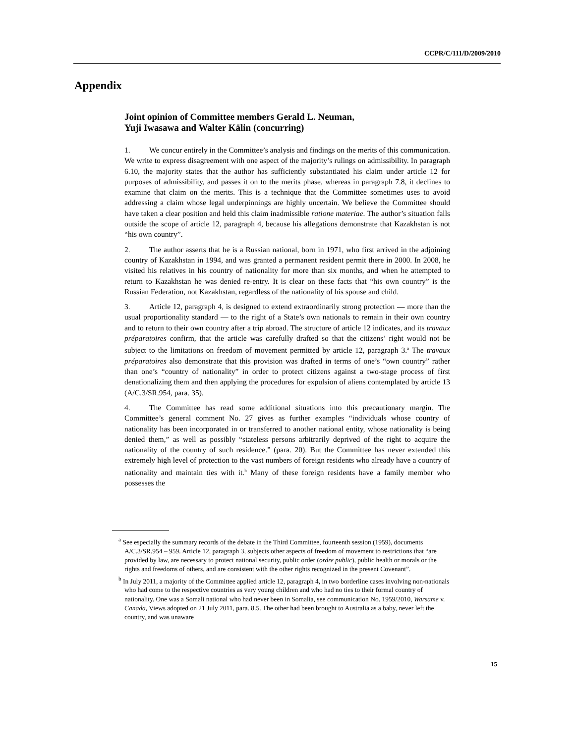CCPR/C/111/D/2009/2010
Appendix
Joint opinion of Committee members Gerald L. Neuman,
Yuji Iwasawa and Walter Kälin (concurring)
1. We concur entirely in the Committee’s analysis and findings on the merits of this communication. We write to express disagreement with one aspect of the majority’s rulings on admissibility. In paragraph 6.10, the majority states that the author has sufficiently substantiated his claim under article 12 for purposes of admissibility, and passes it on to the merits phase, whereas in paragraph 7.8, it declines to examine that claim on the merits. This is a technique that the Committee sometimes uses to avoid addressing a claim whose legal underpinnings are highly uncertain. We believe the Committee should have taken a clear position and held this claim inadmissible ratione materiae. The author’s situation falls outside the scope of article 12, paragraph 4, because his allegations demonstrate that Kazakhstan is not “his own country”.
2. The author asserts that he is a Russian national, born in 1971, who first arrived in the adjoining country of Kazakhstan in 1994, and was granted a permanent resident permit there in 2000. In 2008, he visited his relatives in his country of nationality for more than six months, and when he attempted to return to Kazakhstan he was denied re-entry. It is clear on these facts that “his own country” is the Russian Federation, not Kazakhstan, regardless of the nationality of his spouse and child.
3. Article 12, paragraph 4, is designed to extend extraordinarily strong protection — more than the usual proportionality standard — to the right of a State’s own nationals to remain in their own country and to return to their own country after a trip abroad. The structure of article 12 indicates, and its travaux préparatoires confirm, that the article was carefully drafted so that the citizens’ right would not be subject to the limitations on freedom of movement permitted by article 12, paragraph 3.<sup>a</sup> The travaux préparatoires also demonstrate that this provision was drafted in terms of one’s “own country” rather than one’s “country of nationality” in order to protect citizens against a two-stage process of first denationalizing them and then applying the procedures for expulsion of aliens contemplated by article 13 (A/C.3/SR.954, para. 35).
4. The Committee has read some additional situations into this precautionary margin. The Committee’s general comment No. 27 gives as further examples “individuals whose country of nationality has been incorporated in or transferred to another national entity, whose nationality is being denied them,” as well as possibly “stateless persons arbitrarily deprived of the right to acquire the nationality of the country of such residence.” (para. 20). But the Committee has never extended this extremely high level of protection to the vast numbers of foreign residents who already have a country of nationality and maintain ties with it.<sup>b</sup> Many of these foreign residents have a family member who possesses the
<sup>a</sup> See especially the summary records of the debate in the Third Committee, fourteenth session (1959), documents A/C.3/SR.954 – 959. Article 12, paragraph 3, subjects other aspects of freedom of movement to restrictions that “are provided by law, are necessary to protect national security, public order (ordre public), public health or morals or the rights and freedoms of others, and are consistent with the other rights recognized in the present Covenant”.
<sup>b</sup> In July 2011, a majority of the Committee applied article 12, paragraph 4, in two borderline cases involving non-nationals who had come to the respective countries as very young children and who had no ties to their formal country of nationality. One was a Somali national who had never been in Somalia, see communication No. 1959/2010, Warsame v. Canada, Views adopted on 21 July 2011, para. 8.5. The other had been brought to Australia as a baby, never left the country, and was unaware
15